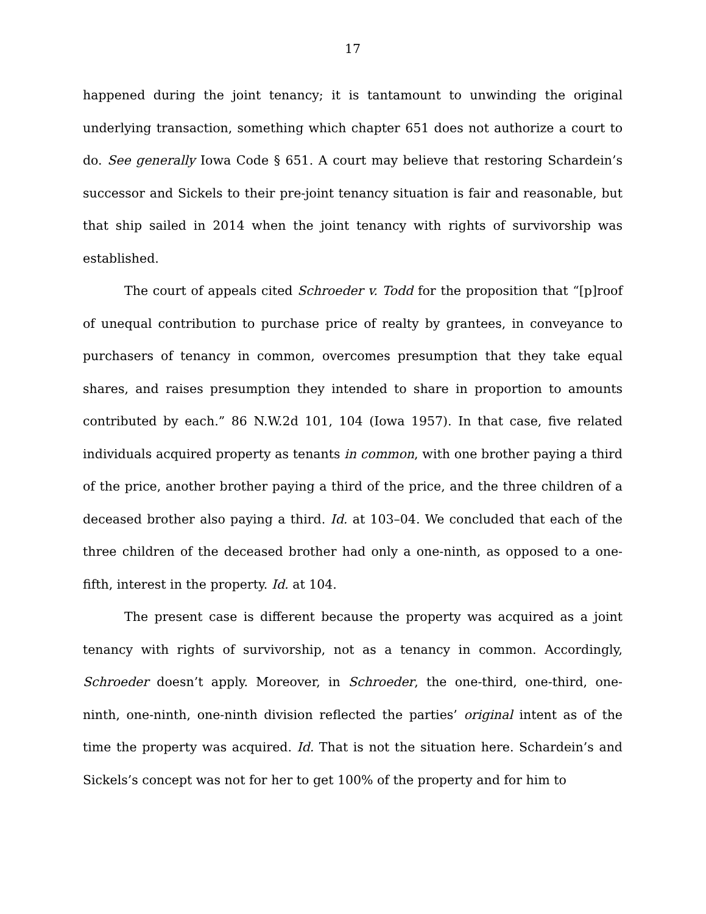17
happened during the joint tenancy; it is tantamount to unwinding the original underlying transaction, something which chapter 651 does not authorize a court to do. See generally Iowa Code § 651. A court may believe that restoring Schardein’s successor and Sickels to their pre-joint tenancy situation is fair and reasonable, but that ship sailed in 2014 when the joint tenancy with rights of survivorship was established.
The court of appeals cited Schroeder v. Todd for the proposition that “[p]roof of unequal contribution to purchase price of realty by grantees, in conveyance to purchasers of tenancy in common, overcomes presumption that they take equal shares, and raises presumption they intended to share in proportion to amounts contributed by each.” 86 N.W.2d 101, 104 (Iowa 1957). In that case, five related individuals acquired property as tenants in common, with one brother paying a third of the price, another brother paying a third of the price, and the three children of a deceased brother also paying a third. Id. at 103–04. We concluded that each of the three children of the deceased brother had only a one-ninth, as opposed to a one-fifth, interest in the property. Id. at 104.
The present case is different because the property was acquired as a joint tenancy with rights of survivorship, not as a tenancy in common. Accordingly, Schroeder doesn’t apply. Moreover, in Schroeder, the one-third, one-third, one-ninth, one-ninth, one-ninth division reflected the parties’ original intent as of the time the property was acquired. Id. That is not the situation here. Schardein’s and Sickels’s concept was not for her to get 100% of the property and for him to